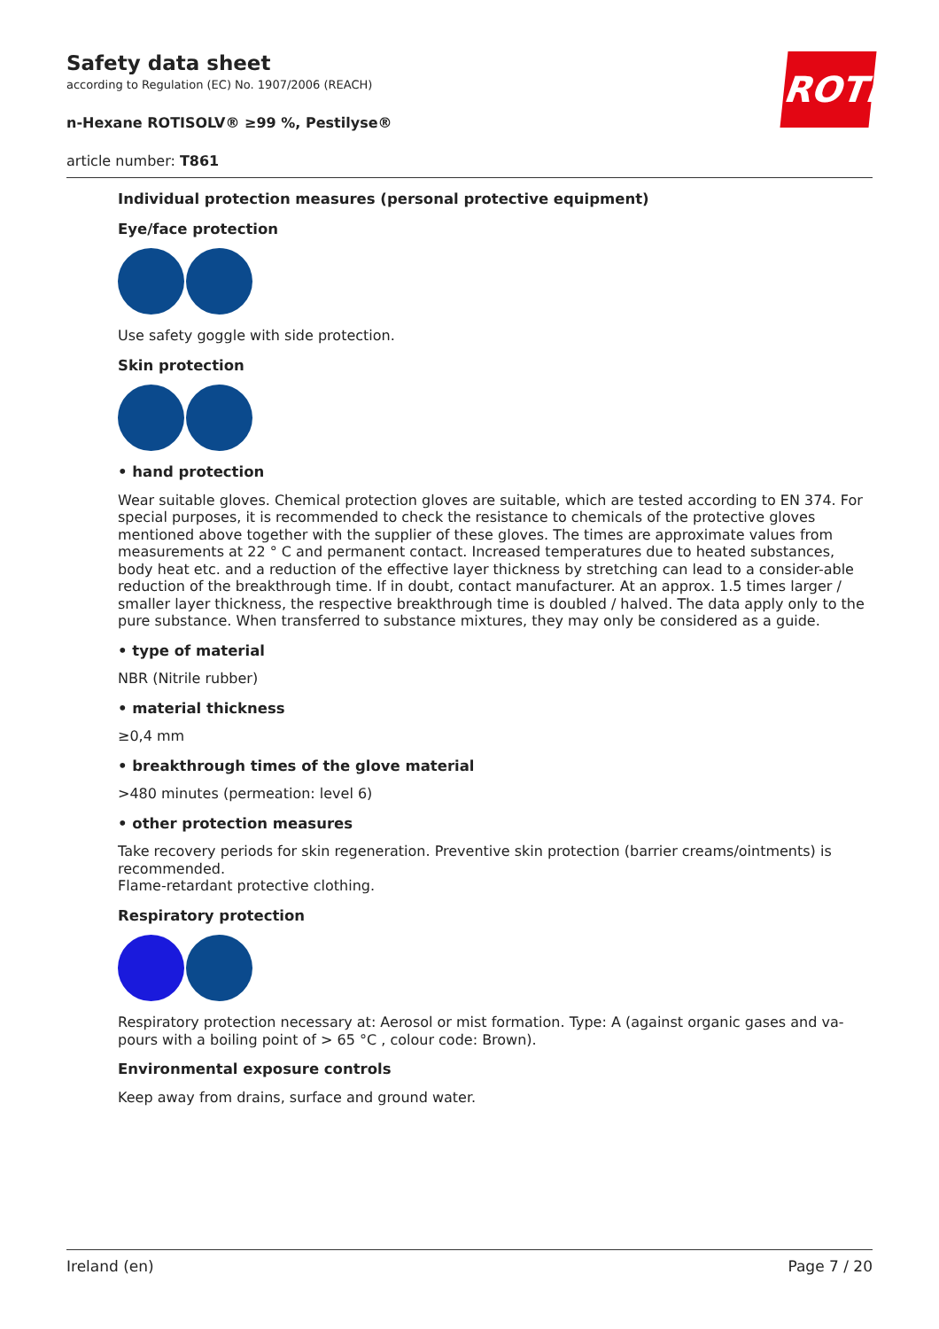Safety data sheet
according to Regulation (EC) No. 1907/2006 (REACH)
n-Hexane ROTISOLV® ≥99 %, Pestilyse®
article number: T861
ROTH
Individual protection measures (personal protective equipment)
Eye/face protection
Use safety goggle with side protection.
Skin protection
• hand protection
Wear suitable gloves. Chemical protection gloves are suitable, which are tested according to EN 374. For special purposes, it is recommended to check the resistance to chemicals of the protective gloves mentioned above together with the supplier of these gloves. The times are approximate values from measurements at 22 ° C and permanent contact. Increased temperatures due to heated substances, body heat etc. and a reduction of the effective layer thickness by stretching can lead to a consider-able reduction of the breakthrough time. If in doubt, contact manufacturer. At an approx. 1.5 times larger / smaller layer thickness, the respective breakthrough time is doubled / halved. The data apply only to the pure substance. When transferred to substance mixtures, they may only be considered as a guide.
• type of material
NBR (Nitrile rubber)
• material thickness
≥0,4 mm
• breakthrough times of the glove material
>480 minutes (permeation: level 6)
• other protection measures
Take recovery periods for skin regeneration. Preventive skin protection (barrier creams/ointments) is recommended.
Flame-retardant protective clothing.
Respiratory protection
Respiratory protection necessary at: Aerosol or mist formation. Type: A (against organic gases and va-pours with a boiling point of > 65 °C , colour code: Brown).
Environmental exposure controls
Keep away from drains, surface and ground water.
Ireland (en) Page 7 / 20